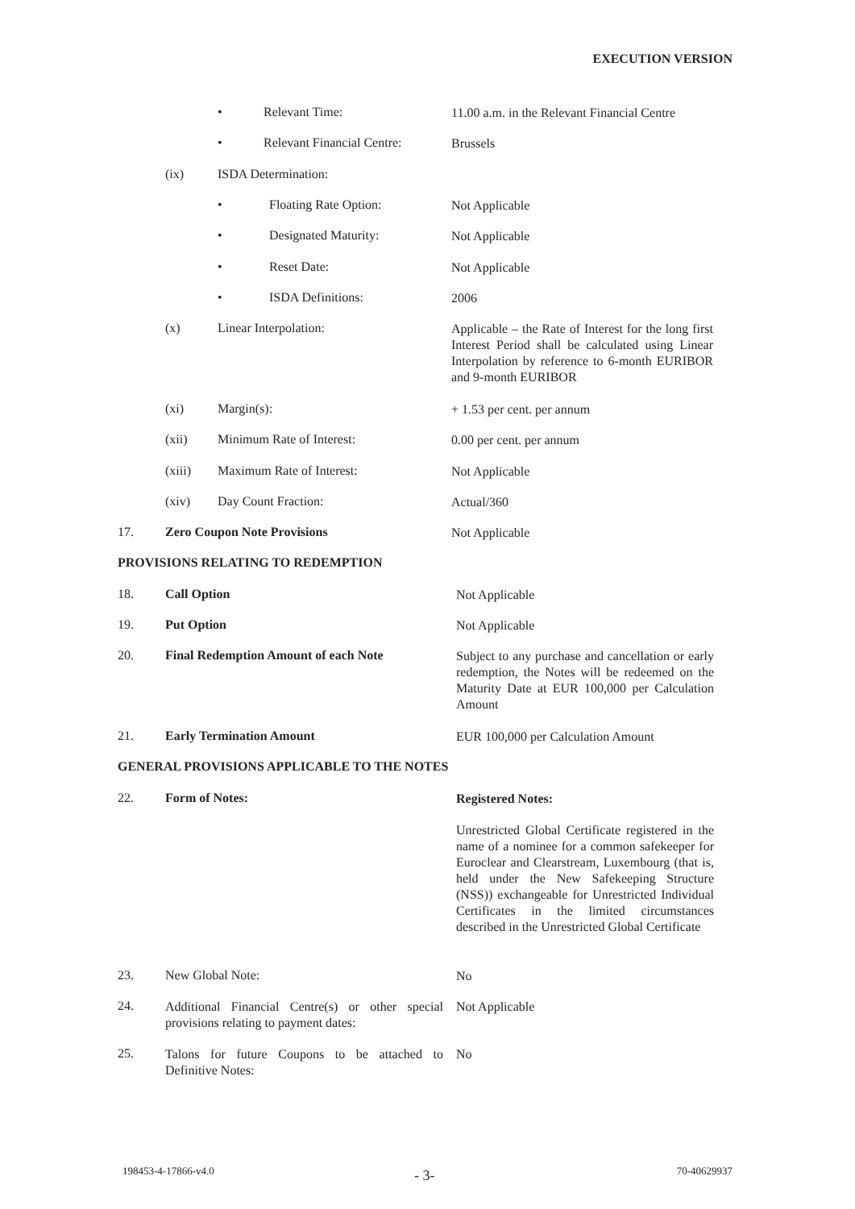EXECUTION VERSION
• Relevant Time: 11.00 a.m. in the Relevant Financial Centre
• Relevant Financial Centre: Brussels
(ix) ISDA Determination:
• Floating Rate Option: Not Applicable
• Designated Maturity: Not Applicable
• Reset Date: Not Applicable
• ISDA Definitions: 2006
(x) Linear Interpolation: Applicable – the Rate of Interest for the long first Interest Period shall be calculated using Linear Interpolation by reference to 6-month EURIBOR and 9-month EURIBOR
(xi) Margin(s): + 1.53 per cent. per annum
(xii) Minimum Rate of Interest: 0.00 per cent. per annum
(xiii) Maximum Rate of Interest: Not Applicable
(xiv) Day Count Fraction: Actual/360
17. Zero Coupon Note Provisions Not Applicable
PROVISIONS RELATING TO REDEMPTION
18. Call Option Not Applicable
19. Put Option Not Applicable
20. Final Redemption Amount of each Note Subject to any purchase and cancellation or early redemption, the Notes will be redeemed on the Maturity Date at EUR 100,000 per Calculation Amount
21. Early Termination Amount EUR 100,000 per Calculation Amount
GENERAL PROVISIONS APPLICABLE TO THE NOTES
22. Form of Notes: Registered Notes:
Unrestricted Global Certificate registered in the name of a nominee for a common safekeeper for Euroclear and Clearstream, Luxembourg (that is, held under the New Safekeeping Structure (NSS)) exchangeable for Unrestricted Individual Certificates in the limited circumstances described in the Unrestricted Global Certificate
23. New Global Note: No
24. Additional Financial Centre(s) or other special provisions relating to payment dates: Not Applicable
25. Talons for future Coupons to be attached to Definitive Notes: No
198453-4-17866-v4.0 - 3- 70-40629937